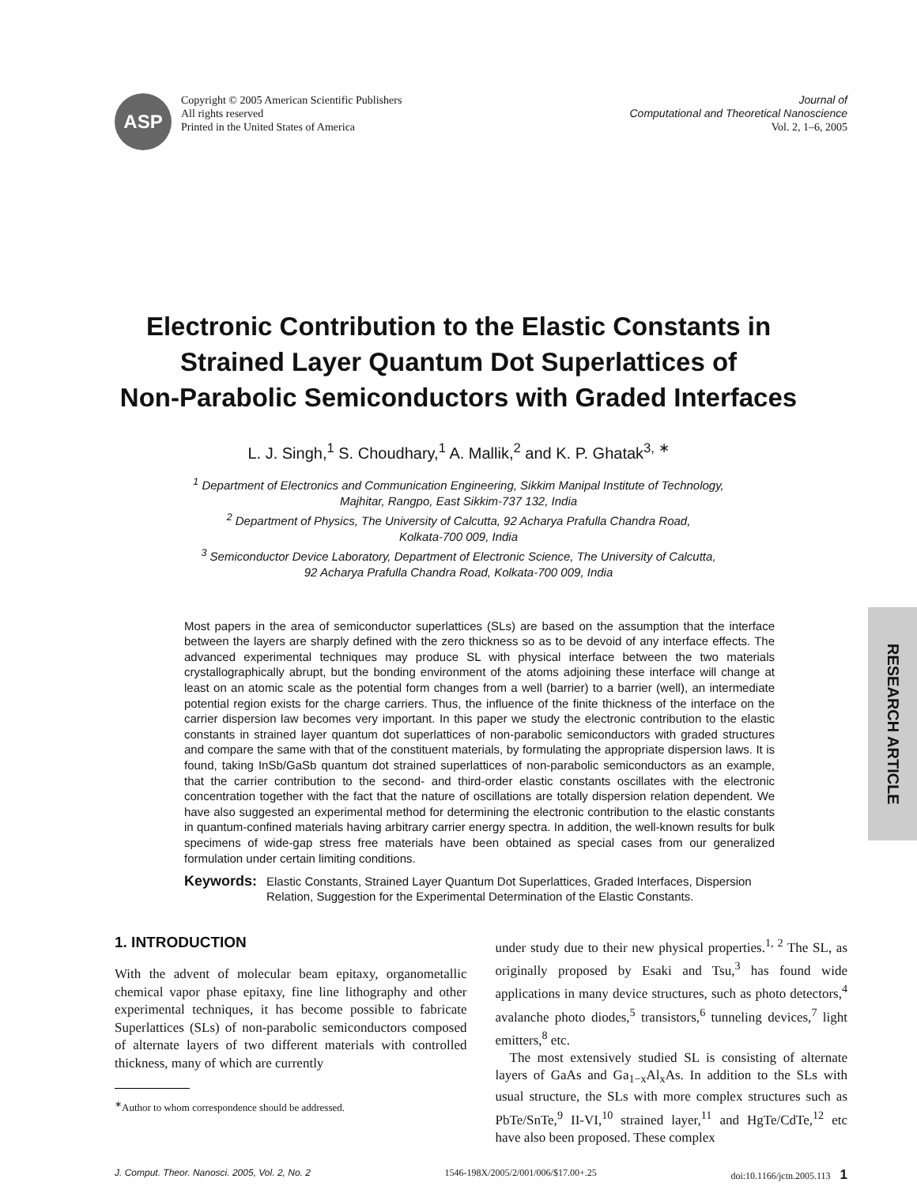ASP
Copyright © 2005 American Scientific Publishers
All rights reserved
Printed in the United States of America
Journal of
Computational and Theoretical Nanoscience
Vol. 2, 1–6, 2005
Electronic Contribution to the Elastic Constants in
Strained Layer Quantum Dot Superlattices of
Non-Parabolic Semiconductors with Graded Interfaces
L. J. Singh,<sup>1</sup> S. Choudhary,<sup>1</sup> A. Mallik,<sup>2</sup> and K. P. Ghatak<sup>3, ∗</sup>
<sup>1</sup> Department of Electronics and Communication Engineering, Sikkim Manipal Institute of Technology,
Majhitar, Rangpo, East Sikkim-737 132, India
<sup>2</sup> Department of Physics, The University of Calcutta, 92 Acharya Prafulla Chandra Road,
Kolkata-700 009, India
<sup>3</sup> Semiconductor Device Laboratory, Department of Electronic Science, The University of Calcutta,
92 Acharya Prafulla Chandra Road, Kolkata-700 009, India
Most papers in the area of semiconductor superlattices (SLs) are based on the assumption that the interface between the layers are sharply defined with the zero thickness so as to be devoid of any interface effects. The advanced experimental techniques may produce SL with physical interface between the two materials crystallographically abrupt, but the bonding environment of the atoms adjoining these interface will change at least on an atomic scale as the potential form changes from a well (barrier) to a barrier (well), an intermediate potential region exists for the charge carriers. Thus, the influence of the finite thickness of the interface on the carrier dispersion law becomes very important. In this paper we study the electronic contribution to the elastic constants in strained layer quantum dot superlattices of non-parabolic semiconductors with graded structures and compare the same with that of the constituent materials, by formulating the appropriate dispersion laws. It is found, taking InSb/GaSb quantum dot strained superlattices of non-parabolic semiconductors as an example, that the carrier contribution to the second- and third-order elastic constants oscillates with the electronic concentration together with the fact that the nature of oscillations are totally dispersion relation dependent. We have also suggested an experimental method for determining the electronic contribution to the elastic constants in quantum-confined materials having arbitrary carrier energy spectra. In addition, the well-known results for bulk specimens of wide-gap stress free materials have been obtained as special cases from our generalized formulation under certain limiting conditions.
Keywords: Elastic Constants, Strained Layer Quantum Dot Superlattices, Graded Interfaces, Dispersion Relation, Suggestion for the Experimental Determination of the Elastic Constants.
1. INTRODUCTION
With the advent of molecular beam epitaxy, organometallic chemical vapor phase epitaxy, fine line lithography and other experimental techniques, it has become possible to fabricate Superlattices (SLs) of non-parabolic semiconductors composed of alternate layers of two different materials with controlled thickness, many of which are currently
<sup>∗</sup>Author to whom correspondence should be addressed.
under study due to their new physical properties.<sup>1, 2</sup> The SL, as originally proposed by Esaki and Tsu,<sup>3</sup> has found wide applications in many device structures, such as photo detectors,<sup>4</sup> avalanche photo diodes,<sup>5</sup> transistors,<sup>6</sup> tunneling devices,<sup>7</sup> light emitters,<sup>8</sup> etc.
The most extensively studied SL is consisting of alternate layers of GaAs and Ga<sub>1−x</sub>Al<sub>x</sub>As. In addition to the SLs with usual structure, the SLs with more complex structures such as PbTe/SnTe,<sup>9</sup> II-VI,<sup>10</sup> strained layer,<sup>11</sup> and HgTe/CdTe,<sup>12</sup> etc have also been proposed. These complex
J. Comput. Theor. Nanosci. 2005, Vol. 2, No. 2 1546-198X/2005/2/001/006/$17.00+.25 doi:10.1166/jctn.2005.113 1
RESEARCH ARTICLE